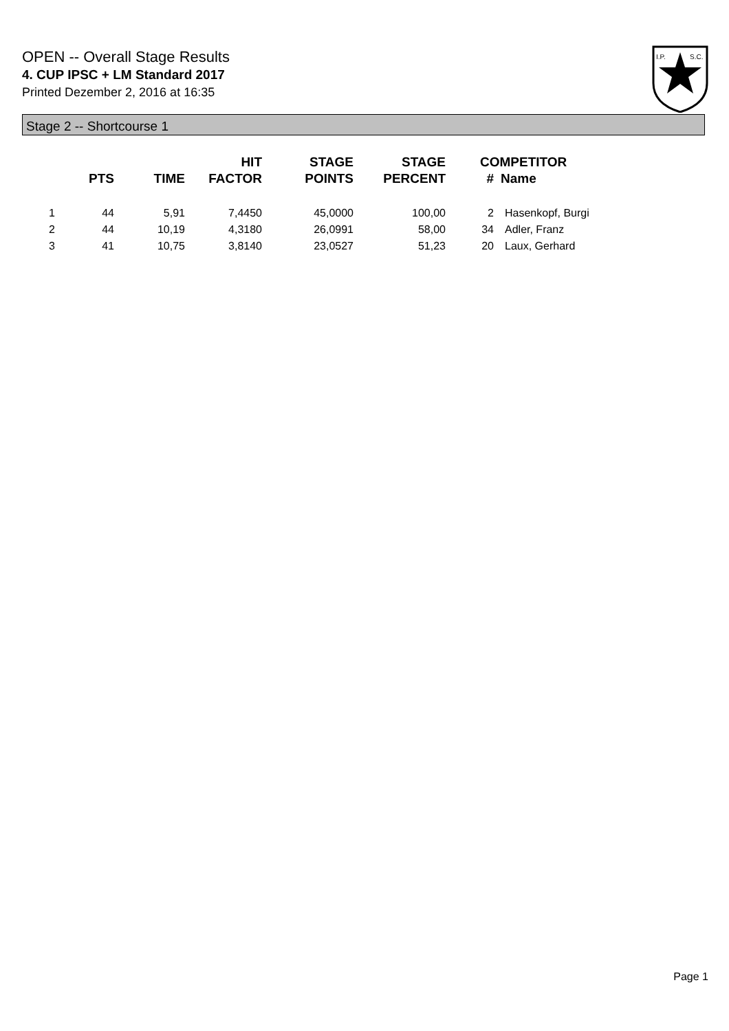OPEN -- Overall Stage Results
4. CUP IPSC + LM Standard 2017
Printed Dezember 2, 2016 at 16:35
I.P.
S.C.
Stage 2 -- Shortcourse 1
| | PTS | TIME | HIT FACTOR | STAGE POINTS | STAGE PERCENT | # | COMPETITOR Name |
| --- | --- | --- | --- | --- | --- | --- | --- |
| 1 | 44 | 5,91 | 7,4450 | 45,0000 | 100,00 | 2 | Hasenkopf, Burgi |
| 2 | 44 | 10,19 | 4,3180 | 26,0991 | 58,00 | 34 | Adler, Franz |
| 3 | 41 | 10,75 | 3,8140 | 23,0527 | 51,23 | 20 | Laux, Gerhard |
Page 1